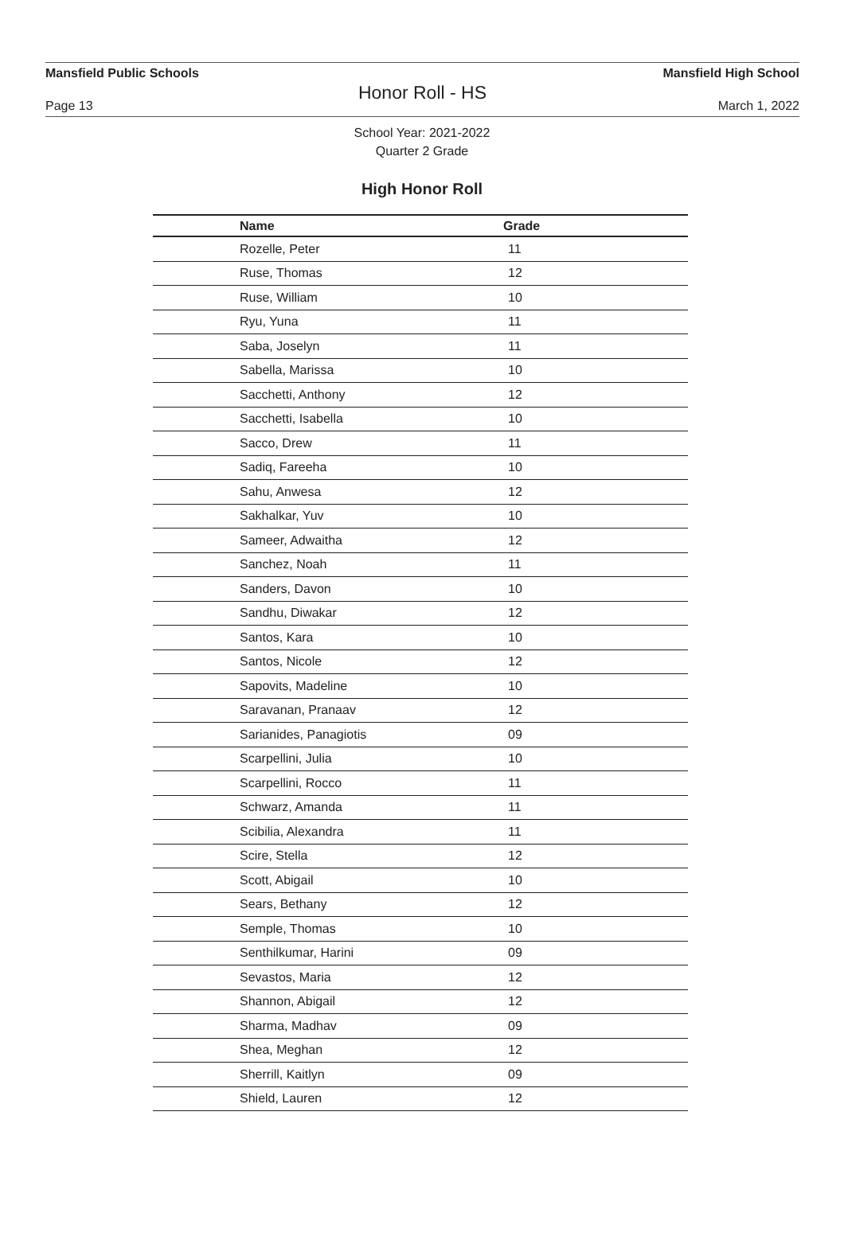Mansfield Public Schools Mansfield High School
Honor Roll - HS
Page 13 March 1, 2022
School Year: 2021-2022
Quarter 2 Grade
High Honor Roll
| Name | Grade |
| --- | --- |
| Rozelle, Peter | 11 |
| Ruse, Thomas | 12 |
| Ruse, William | 10 |
| Ryu, Yuna | 11 |
| Saba, Joselyn | 11 |
| Sabella, Marissa | 10 |
| Sacchetti, Anthony | 12 |
| Sacchetti, Isabella | 10 |
| Sacco, Drew | 11 |
| Sadiq, Fareeha | 10 |
| Sahu, Anwesa | 12 |
| Sakhalkar, Yuv | 10 |
| Sameer, Adwaitha | 12 |
| Sanchez, Noah | 11 |
| Sanders, Davon | 10 |
| Sandhu, Diwakar | 12 |
| Santos, Kara | 10 |
| Santos, Nicole | 12 |
| Sapovits, Madeline | 10 |
| Saravanan, Pranaav | 12 |
| Sarianides, Panagiotis | 09 |
| Scarpellini, Julia | 10 |
| Scarpellini, Rocco | 11 |
| Schwarz, Amanda | 11 |
| Scibilia, Alexandra | 11 |
| Scire, Stella | 12 |
| Scott, Abigail | 10 |
| Sears, Bethany | 12 |
| Semple, Thomas | 10 |
| Senthilkumar, Harini | 09 |
| Sevastos, Maria | 12 |
| Shannon, Abigail | 12 |
| Sharma, Madhav | 09 |
| Shea, Meghan | 12 |
| Sherrill, Kaitlyn | 09 |
| Shield, Lauren | 12 |